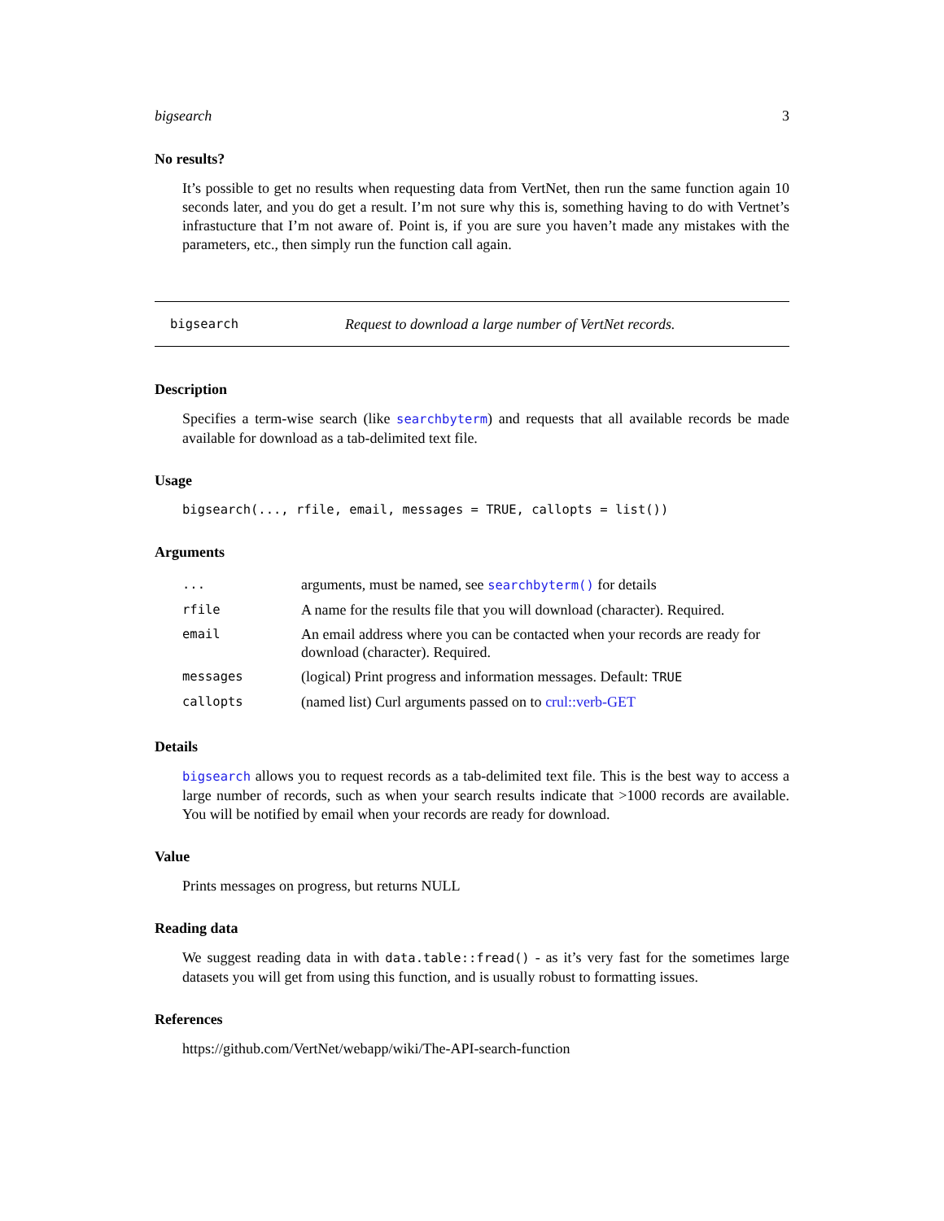bigsearch 3
No results?
It’s possible to get no results when requesting data from VertNet, then run the same function again 10 seconds later, and you do get a result. I’m not sure why this is, something having to do with Vertnet’s infrastucture that I’m not aware of. Point is, if you are sure you haven’t made any mistakes with the parameters, etc., then simply run the function call again.
bigsearch Request to download a large number of VertNet records.
Description
Specifies a term-wise search (like searchbyterm) and requests that all available records be made available for download as a tab-delimited text file.
Usage
bigsearch(..., rfile, email, messages = TRUE, callopts = list())
Arguments
| ... | arguments, must be named, see searchbyterm() for details |
| rfile | A name for the results file that you will download (character). Required. |
| email | An email address where you can be contacted when your records are ready for download (character). Required. |
| messages | (logical) Print progress and information messages. Default: TRUE |
| callopts | (named list) Curl arguments passed on to crul::verb-GET |
Details
bigsearch allows you to request records as a tab-delimited text file. This is the best way to access a large number of records, such as when your search results indicate that >1000 records are available. You will be notified by email when your records are ready for download.
Value
Prints messages on progress, but returns NULL
Reading data
We suggest reading data in with data.table::fread() - as it’s very fast for the sometimes large datasets you will get from using this function, and is usually robust to formatting issues.
References
https://github.com/VertNet/webapp/wiki/The-API-search-function